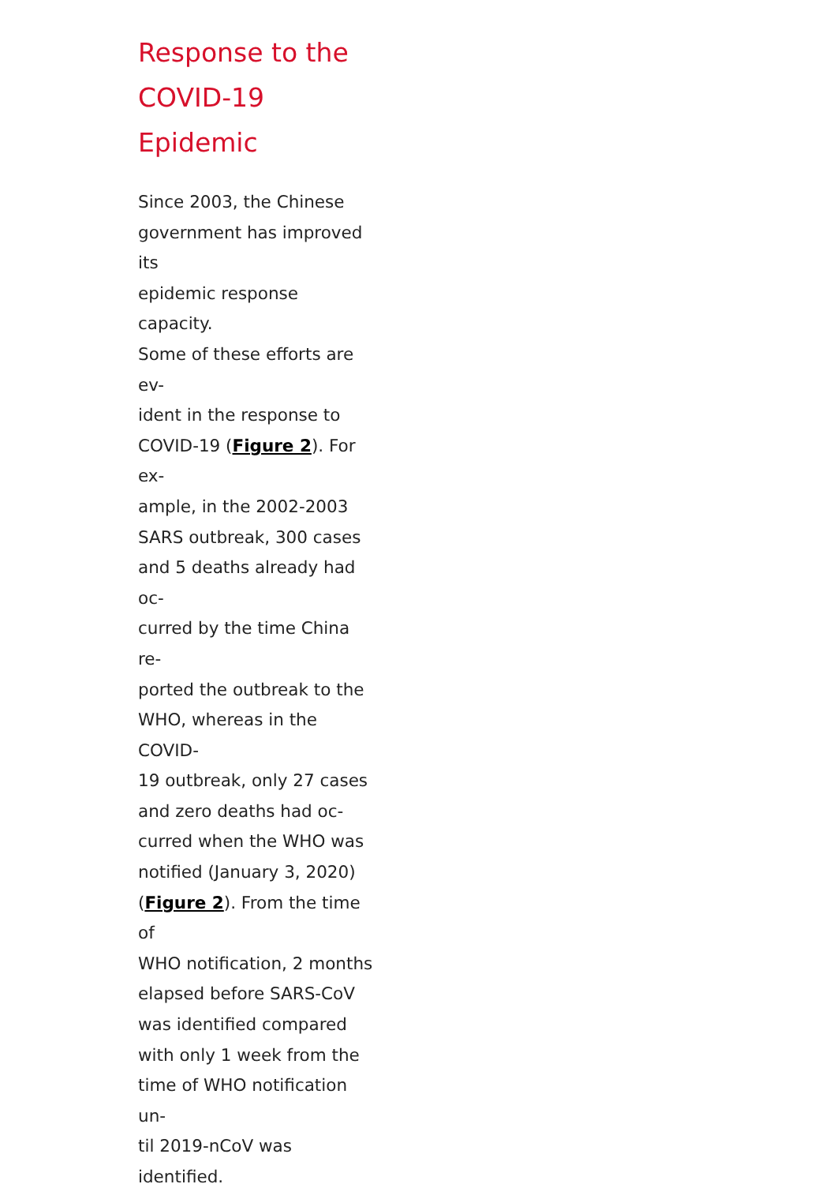Response to the
COVID-19 Epidemic
Since 2003, the Chinese
government has improved its
epidemic response capacity.
Some of these efforts are ev-
ident in the response to
COVID-19 (Figure 2). For ex-
ample, in the 2002-2003
SARS outbreak, 300 cases
and 5 deaths already had oc-
curred by the time China re-
ported the outbreak to the
WHO, whereas in the COVID-
19 outbreak, only 27 cases
and zero deaths had oc-
curred when the WHO was
notified (January 3, 2020)
(Figure 2). From the time of
WHO notification, 2 months
elapsed before SARS-CoV
was identified compared
with only 1 week from the
time of WHO notification un-
til 2019-nCoV was identified.